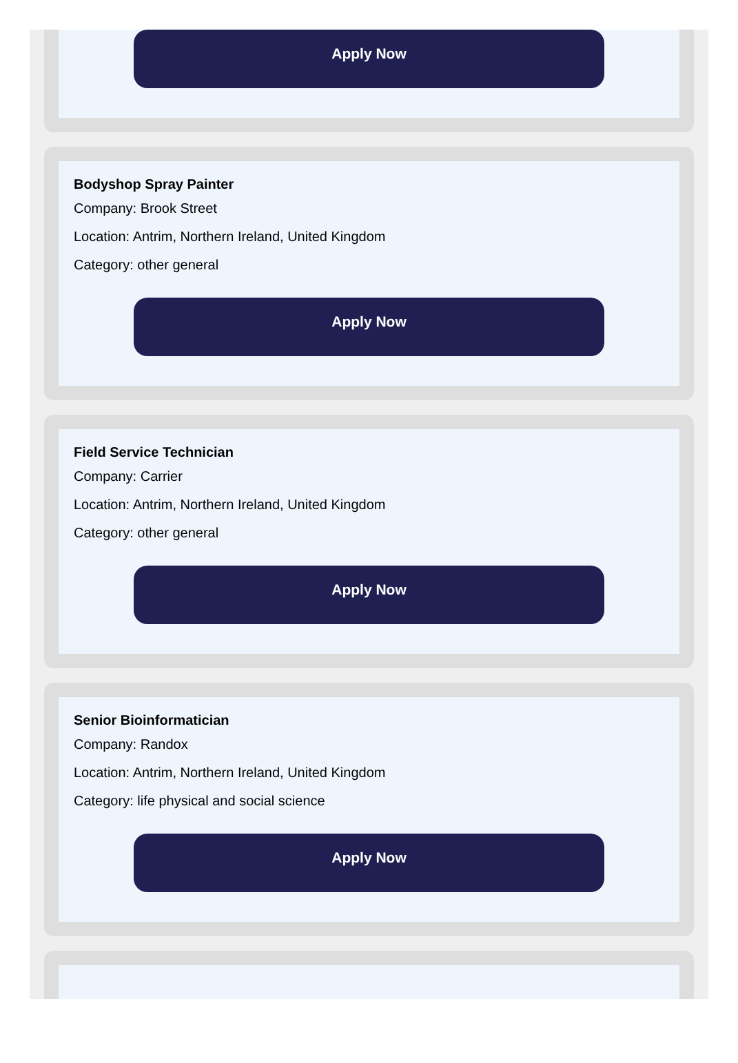Apply Now
Bodyshop Spray Painter
Company: Brook Street
Location: Antrim, Northern Ireland, United Kingdom
Category: other general
Apply Now
Field Service Technician
Company: Carrier
Location: Antrim, Northern Ireland, United Kingdom
Category: other general
Apply Now
Senior Bioinformatician
Company: Randox
Location: Antrim, Northern Ireland, United Kingdom
Category: life physical and social science
Apply Now